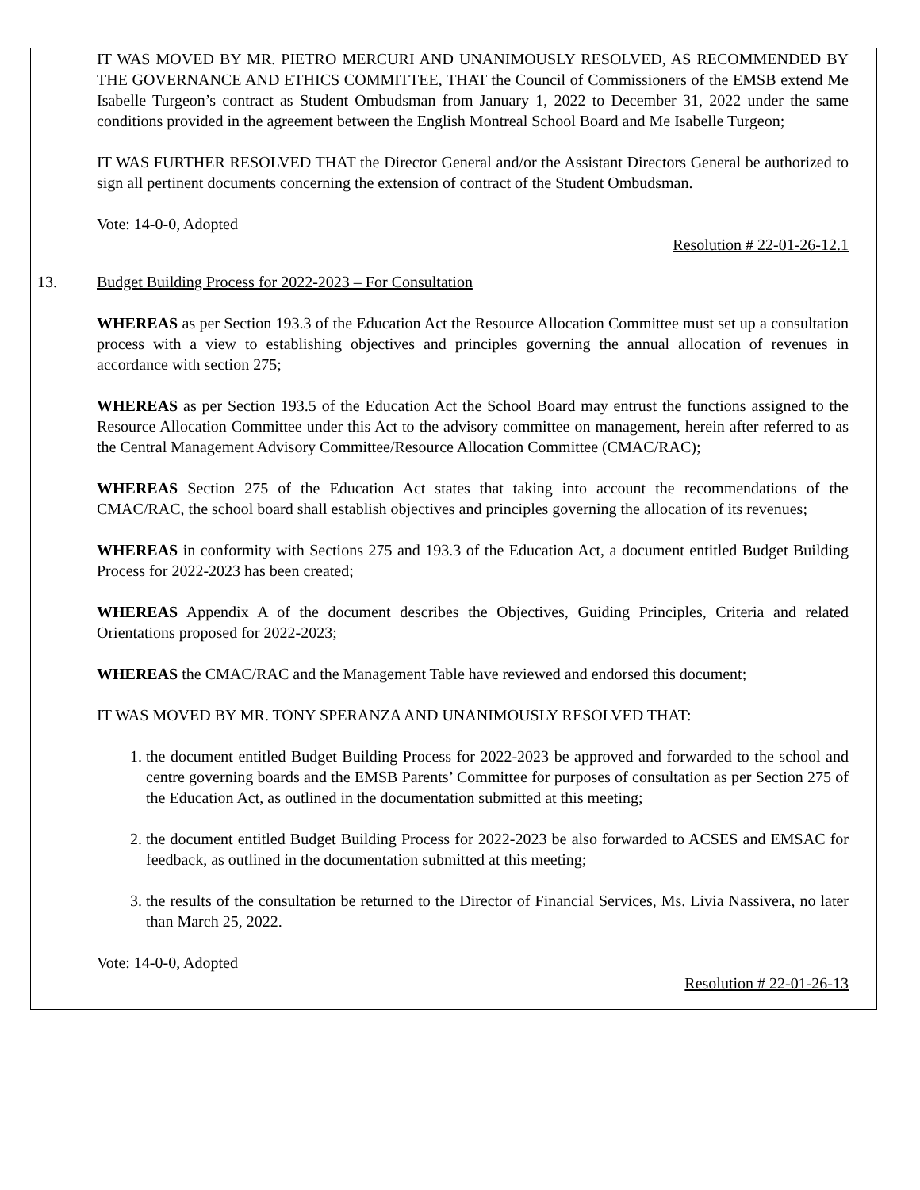| | IT WAS MOVED BY MR. PIETRO MERCURI AND UNANIMOUSLY RESOLVED, AS RECOMMENDED BY THE GOVERNANCE AND ETHICS COMMITTEE, THAT the Council of Commissioners of the EMSB extend Me Isabelle Turgeon’s contract as Student Ombudsman from January 1, 2022 to December 31, 2022 under the same conditions provided in the agreement between the English Montreal School Board and Me Isabelle Turgeon; IT WAS FURTHER RESOLVED THAT the Director General and/or the Assistant Directors General be authorized to sign all pertinent documents concerning the extension of contract of the Student Ombudsman. Vote: 14-0-0, Adopted Resolution # 22-01-26-12.1 |
| 13. | Budget Building Process for 2022-2023 – For Consultation WHEREAS as per Section 193.3 of the Education Act the Resource Allocation Committee must set up a consultation process with a view to establishing objectives and principles governing the annual allocation of revenues in accordance with section 275; WHEREAS as per Section 193.5 of the Education Act the School Board may entrust the functions assigned to the Resource Allocation Committee under this Act to the advisory committee on management, herein after referred to as the Central Management Advisory Committee/Resource Allocation Committee (CMAC/RAC); WHEREAS Section 275 of the Education Act states that taking into account the recommendations of the CMAC/RAC, the school board shall establish objectives and principles governing the allocation of its revenues; WHEREAS in conformity with Sections 275 and 193.3 of the Education Act, a document entitled Budget Building Process for 2022-2023 has been created; WHEREAS Appendix A of the document describes the Objectives, Guiding Principles, Criteria and related Orientations proposed for 2022-2023; WHEREAS the CMAC/RAC and the Management Table have reviewed and endorsed this document; IT WAS MOVED BY MR. TONY SPERANZA AND UNANIMOUSLY RESOLVED THAT: 1. the document entitled Budget Building Process for 2022-2023 be approved and forwarded to the school and centre governing boards and the EMSB Parents’ Committee for purposes of consultation as per Section 275 of the Education Act, as outlined in the documentation submitted at this meeting; 2. the document entitled Budget Building Process for 2022-2023 be also forwarded to ACSES and EMSAC for feedback, as outlined in the documentation submitted at this meeting; 3. the results of the consultation be returned to the Director of Financial Services, Ms. Livia Nassivera, no later than March 25, 2022. Vote: 14-0-0, Adopted Resolution # 22-01-26-13 |